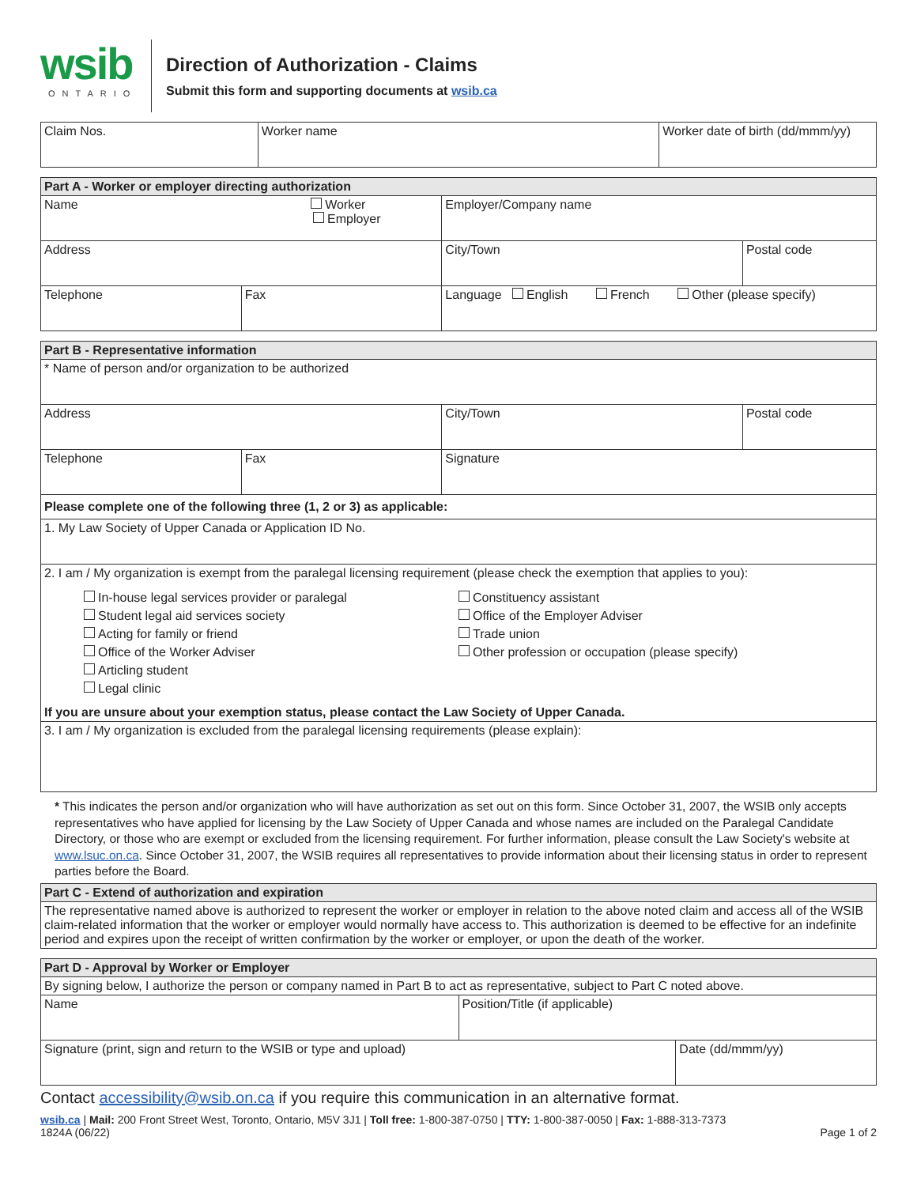wsib
ONTARIO
Direction of Authorization - Claims
Submit this form and supporting documents at wsib.ca
| Claim Nos. | Worker name | Worker date of birth (dd/mmm/yy) |
| Part A - Worker or employer directing authorization | | | |
| Name Worker Employer | | Employer/Company name | |
| Address | | City/Town | Postal code |
| Telephone | Fax | Language English French Other (please specify) | |
| Part B - Representative information | | | |
| * Name of person and/or organization to be authorized | | | |
| Address | | City/Town | Postal code |
| Telephone | Fax | Signature | |
| Please complete one of the following three (1, 2 or 3) as applicable: | | | |
| 1. My Law Society of Upper Canada or Application ID No. | | | |
| 2. I am / My organization is exempt from the paralegal licensing requirement (please check the exemption that applies to you): In-house legal services provider or paralegal Student legal aid services society Acting for family or friend Office of the Worker Adviser Articling student Legal clinic Constituency assistant Office of the Employer Adviser Trade union Other profession or occupation (please specify) If you are unsure about your exemption status, please contact the Law Society of Upper Canada. | | | |
| 3. I am / My organization is excluded from the paralegal licensing requirements (please explain): | | | |
* This indicates the person and/or organization who will have authorization as set out on this form. Since October 31, 2007, the WSIB only accepts representatives who have applied for licensing by the Law Society of Upper Canada and whose names are included on the Paralegal Candidate Directory, or those who are exempt or excluded from the licensing requirement. For further information, please consult the Law Society's website at www.lsuc.on.ca. Since October 31, 2007, the WSIB requires all representatives to provide information about their licensing status in order to represent parties before the Board.
| Part C - Extend of authorization and expiration |
| The representative named above is authorized to represent the worker or employer in relation to the above noted claim and access all of the WSIB claim-related information that the worker or employer would normally have access to. This authorization is deemed to be effective for an indefinite period and expires upon the receipt of written confirmation by the worker or employer, or upon the death of the worker. |
| Part D - Approval by Worker or Employer | | |
| By signing below, I authorize the person or company named in Part B to act as representative, subject to Part C noted above. | | |
| Name | Position/Title (if applicable) | |
| Signature (print, sign and return to the WSIB or type and upload) | | Date (dd/mmm/yy) |
Contact accessibility@wsib.on.ca if you require this communication in an alternative format.
wsib.ca | Mail: 200 Front Street West, Toronto, Ontario, M5V 3J1 | Toll free: 1-800-387-0750 | TTY: 1-800-387-0050 | Fax: 1-888-313-7373
1824A (06/22) Page 1 of 2